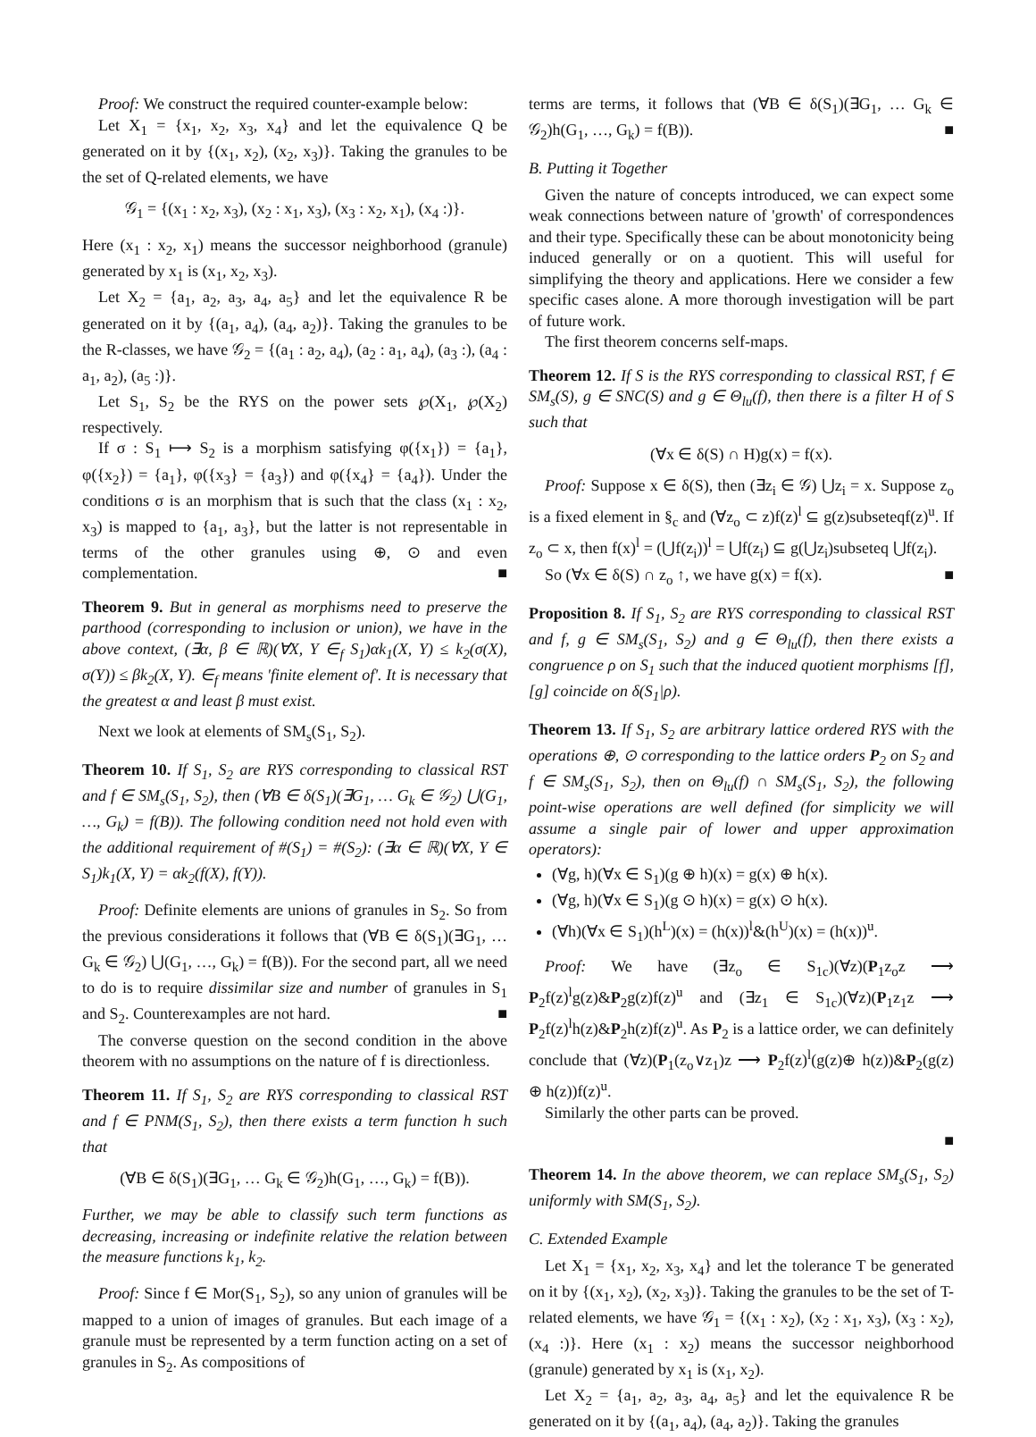Proof: We construct the required counter-example below:
Let X<sub>1</sub> = {x<sub>1</sub>, x<sub>2</sub>, x<sub>3</sub>, x<sub>4</sub>} and let the equivalence Q be generated on it by {(x<sub>1</sub>, x<sub>2</sub>), (x<sub>2</sub>, x<sub>3</sub>)}. Taking the granules to be the set of Q-related elements, we have
𝒢<sub>1</sub> = {(x<sub>1</sub> : x<sub>2</sub>, x<sub>3</sub>), (x<sub>2</sub> : x<sub>1</sub>, x<sub>3</sub>), (x<sub>3</sub> : x<sub>2</sub>, x<sub>1</sub>), (x<sub>4</sub> :)}.
Here (x<sub>1</sub> : x<sub>2</sub>, x<sub>1</sub>) means the successor neighborhood (granule) generated by x<sub>1</sub> is (x<sub>1</sub>, x<sub>2</sub>, x<sub>3</sub>).
Let X<sub>2</sub> = {a<sub>1</sub>, a<sub>2</sub>, a<sub>3</sub>, a<sub>4</sub>, a<sub>5</sub>} and let the equivalence R be generated on it by {(a<sub>1</sub>, a<sub>4</sub>), (a<sub>4</sub>, a<sub>2</sub>)}. Taking the granules to be the R-classes, we have 𝒢<sub>2</sub> = {(a<sub>1</sub> : a<sub>2</sub>, a<sub>4</sub>), (a<sub>2</sub> : a<sub>1</sub>, a<sub>4</sub>), (a<sub>3</sub> :), (a<sub>4</sub> : a<sub>1</sub>, a<sub>2</sub>), (a<sub>5</sub> :)}.
Let S<sub>1</sub>, S<sub>2</sub> be the RYS on the power sets ℘(X<sub>1</sub>, ℘(X<sub>2</sub>) respectively.
If σ : S<sub>1</sub> ⟼ S<sub>2</sub> is a morphism satisfying φ({x<sub>1</sub>}) = {a<sub>1</sub>}, φ({x<sub>2</sub>}) = {a<sub>1</sub>}, φ({x<sub>3</sub>} = {a<sub>3</sub>}) and φ({x<sub>4</sub>} = {a<sub>4</sub>}). Under the conditions σ is an morphism that is such that the class (x<sub>1</sub> : x<sub>2</sub>, x<sub>3</sub>) is mapped to {a<sub>1</sub>, a<sub>3</sub>}, but the latter is not representable in terms of the other granules using ⊕, ⊙ and even complementation. ■
Theorem 9. But in general as morphisms need to preserve the parthood (corresponding to inclusion or union), we have in the above context, (∃α, β ∈ ℝ)(∀X, Y ∈<sub>f</sub> S<sub>1</sub>)αk<sub>1</sub>(X, Y) ≤ k<sub>2</sub>(σ(X), σ(Y)) ≤ βk<sub>2</sub>(X, Y). ∈<sub>f</sub> means 'finite element of'. It is necessary that the greatest α and least β must exist.
Next we look at elements of SM<sub>s</sub>(S<sub>1</sub>, S<sub>2</sub>).
Theorem 10. If S<sub>1</sub>, S<sub>2</sub> are RYS corresponding to classical RST and f ∈ SM<sub>s</sub>(S<sub>1</sub>, S<sub>2</sub>), then (∀B ∈ δ(S<sub>1</sub>)(∃G<sub>1</sub>, … G<sub>k</sub> ∈ 𝒢<sub>2</sub>) ⋃(G<sub>1</sub>, …, G<sub>k</sub>) = f(B)). The following condition need not hold even with the additional requirement of #(S<sub>1</sub>) = #(S<sub>2</sub>): (∃α ∈ ℝ)(∀X, Y ∈ S<sub>1</sub>)k<sub>1</sub>(X, Y) = αk<sub>2</sub>(f(X), f(Y)).
Proof: Definite elements are unions of granules in S<sub>2</sub>. So from the previous considerations it follows that (∀B ∈ δ(S<sub>1</sub>)(∃G<sub>1</sub>, … G<sub>k</sub> ∈ 𝒢<sub>2</sub>) ⋃(G<sub>1</sub>, …, G<sub>k</sub>) = f(B)). For the second part, all we need to do is to require dissimilar size and number of granules in S<sub>1</sub> and S<sub>2</sub>. Counterexamples are not hard. ■
The converse question on the second condition in the above theorem with no assumptions on the nature of f is directionless.
Theorem 11. If S<sub>1</sub>, S<sub>2</sub> are RYS corresponding to classical RST and f ∈ PNM(S<sub>1</sub>, S<sub>2</sub>), then there exists a term function h such that
(∀B ∈ δ(S<sub>1</sub>)(∃G<sub>1</sub>, … G<sub>k</sub> ∈ 𝒢<sub>2</sub>)h(G<sub>1</sub>, …, G<sub>k</sub>) = f(B)).
Further, we may be able to classify such term functions as decreasing, increasing or indefinite relative the relation between the measure functions k<sub>1</sub>, k<sub>2</sub>.
Proof: Since f ∈ Mor(S<sub>1</sub>, S<sub>2</sub>), so any union of granules will be mapped to a union of images of granules. But each image of a granule must be represented by a term function acting on a set of granules in S<sub>2</sub>. As compositions of
terms are terms, it follows that (∀B ∈ δ(S<sub>1</sub>)(∃G<sub>1</sub>, … G<sub>k</sub> ∈ 𝒢<sub>2</sub>)h(G<sub>1</sub>, …, G<sub>k</sub>) = f(B)). ■
B. Putting it Together
Given the nature of concepts introduced, we can expect some weak connections between nature of 'growth' of correspondences and their type. Specifically these can be about monotonicity being induced generally or on a quotient. This will useful for simplifying the theory and applications. Here we consider a few specific cases alone. A more thorough investigation will be part of future work.
The first theorem concerns self-maps.
Theorem 12. If S is the RYS corresponding to classical RST, f ∈ SM<sub>s</sub>(S), g ∈ SNC(S) and g ∈ Θ<sub>lu</sub>(f), then there is a filter H of S such that
(∀x ∈ δ(S) ∩ H)g(x) = f(x).
Proof: Suppose x ∈ δ(S), then (∃z<sub>i</sub> ∈ 𝒢) ⋃z<sub>i</sub> = x. Suppose z<sub>o</sub> is a fixed element in §<sub>c</sub> and (∀z<sub>o</sub> ⊂ z)f(z)<sup>l</sup> ⊆ g(z)subseteqf(z)<sup>u</sup>. If z<sub>o</sub> ⊂ x, then f(x)<sup>l</sup> = (⋃f(z<sub>i</sub>))<sup>l</sup> = ⋃f(z<sub>i</sub>) ⊆ g(⋃z<sub>i</sub>)subseteq ⋃f(z<sub>i</sub>).
So (∀x ∈ δ(S) ∩ z<sub>o</sub> ↑, we have g(x) = f(x). ■
Proposition 8. If S<sub>1</sub>, S<sub>2</sub> are RYS corresponding to classical RST and f, g ∈ SM<sub>s</sub>(S<sub>1</sub>, S<sub>2</sub>) and g ∈ Θ<sub>lu</sub>(f), then there exists a congruence ρ on S<sub>1</sub> such that the induced quotient morphisms [f], [g] coincide on δ(S<sub>1</sub>|ρ).
Theorem 13. If S<sub>1</sub>, S<sub>2</sub> are arbitrary lattice ordered RYS with the operations ⊕, ⊙ corresponding to the lattice orders P<sub>2</sub> on S<sub>2</sub> and f ∈ SM<sub>s</sub>(S<sub>1</sub>, S<sub>2</sub>), then on Θ<sub>lu</sub>(f) ∩ SM<sub>s</sub>(S<sub>1</sub>, S<sub>2</sub>), the following point-wise operations are well defined (for simplicity we will assume a single pair of lower and upper approximation operators):
(∀g, h)(∀x ∈ S<sub>1</sub>)(g ⊕ h)(x) = g(x) ⊕ h(x).
(∀g, h)(∀x ∈ S<sub>1</sub>)(g ⊙ h)(x) = g(x) ⊙ h(x).
(∀h)(∀x ∈ S<sub>1</sub>)(h<sup>L</sup>)(x) = (h(x))<sup>l</sup>&(h<sup>U</sup>)(x) = (h(x))<sup>u</sup>.
Proof: We have (∃z<sub>o</sub> ∈ S<sub>1c</sub>)(∀z)(P<sub>1</sub>z<sub>o</sub>z ⟶ P<sub>2</sub>f(z)<sup>l</sup>g(z)&P<sub>2</sub>g(z)f(z)<sup>u</sup> and (∃z<sub>1</sub> ∈ S<sub>1c</sub>)(∀z)(P<sub>1</sub>z<sub>1</sub>z ⟶ P<sub>2</sub>f(z)<sup>l</sup>h(z)&P<sub>2</sub>h(z)f(z)<sup>u</sup>. As P<sub>2</sub> is a lattice order, we can definitely conclude that (∀z)(P<sub>1</sub>(z<sub>o</sub>∨z<sub>1</sub>)z ⟶ P<sub>2</sub>f(z)<sup>l</sup>(g(z)⊕ h(z))&P<sub>2</sub>(g(z) ⊕ h(z))f(z)<sup>u</sup>.
Similarly the other parts can be proved.
■
Theorem 14. In the above theorem, we can replace SM<sub>s</sub>(S<sub>1</sub>, S<sub>2</sub>) uniformly with SM(S<sub>1</sub>, S<sub>2</sub>).
C. Extended Example
Let X<sub>1</sub> = {x<sub>1</sub>, x<sub>2</sub>, x<sub>3</sub>, x<sub>4</sub>} and let the tolerance T be generated on it by {(x<sub>1</sub>, x<sub>2</sub>), (x<sub>2</sub>, x<sub>3</sub>)}. Taking the granules to be the set of T-related elements, we have 𝒢<sub>1</sub> = {(x<sub>1</sub> : x<sub>2</sub>), (x<sub>2</sub> : x<sub>1</sub>, x<sub>3</sub>), (x<sub>3</sub> : x<sub>2</sub>), (x<sub>4</sub> :)}. Here (x<sub>1</sub> : x<sub>2</sub>) means the successor neighborhood (granule) generated by x<sub>1</sub> is (x<sub>1</sub>, x<sub>2</sub>).
Let X<sub>2</sub> = {a<sub>1</sub>, a<sub>2</sub>, a<sub>3</sub>, a<sub>4</sub>, a<sub>5</sub>} and let the equivalence R be generated on it by {(a<sub>1</sub>, a<sub>4</sub>), (a<sub>4</sub>, a<sub>2</sub>)}. Taking the granules